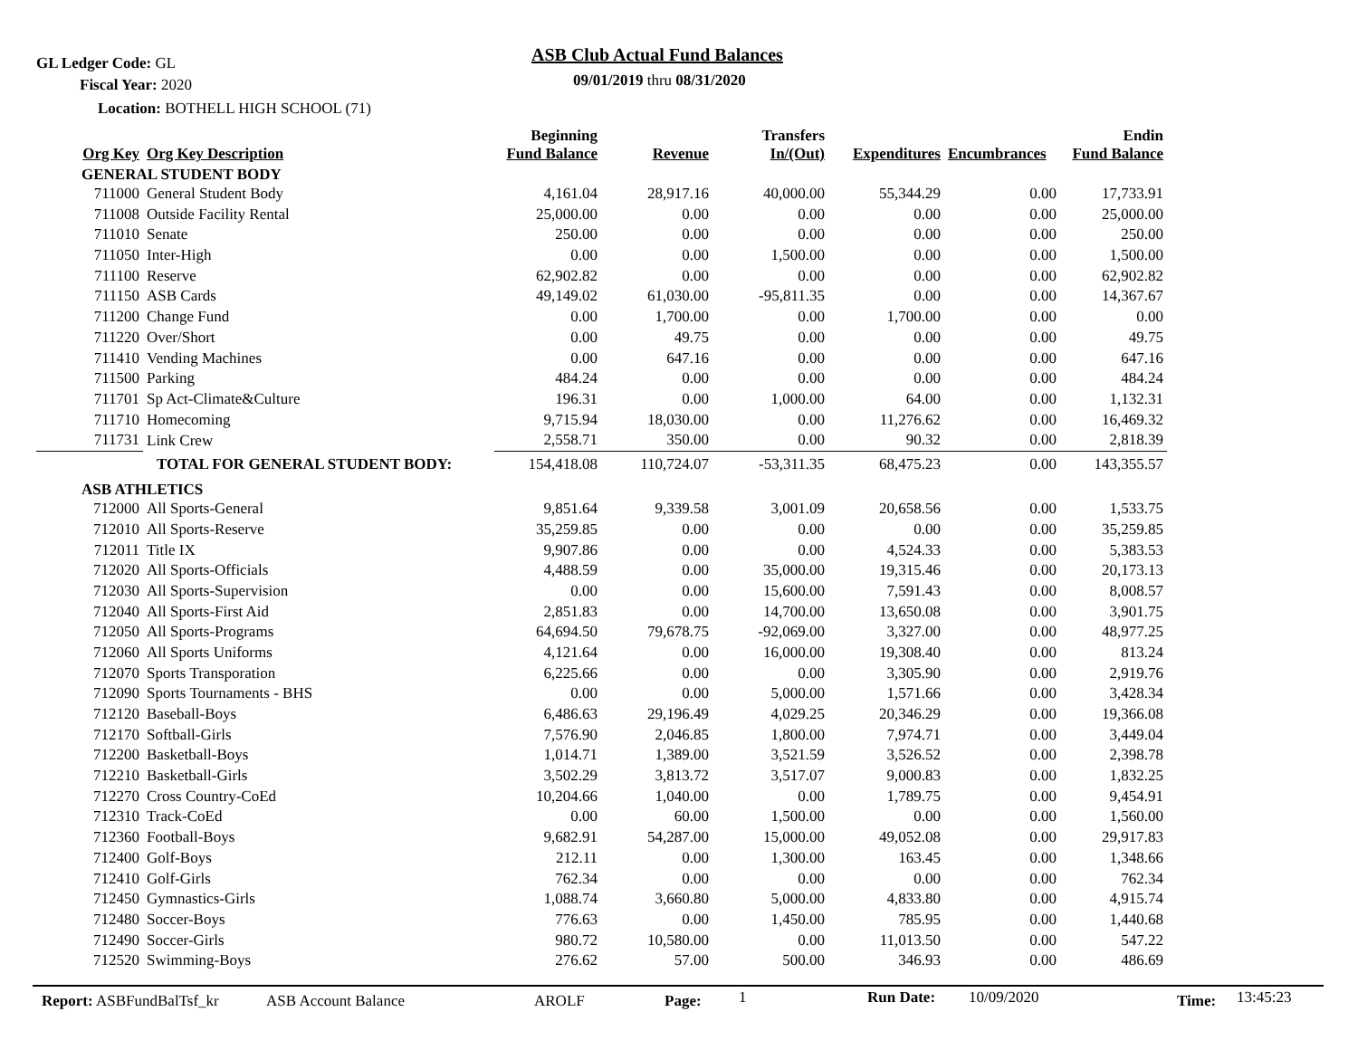GL Ledger Code: GL
Fiscal Year: 2020
Location: BOTHELL HIGH SCHOOL (71)
ASB Club Actual Fund Balances
09/01/2019 thru 08/31/2020
| Org Key | Org Key Description | Beginning Fund Balance | Revenue | Transfers In/(Out) | Expenditures | Encumbrances | Endin Fund Balance |
| --- | --- | --- | --- | --- | --- | --- | --- |
| GENERAL STUDENT BODY | | | | | | | |
| 711000 | General Student Body | 4,161.04 | 28,917.16 | 40,000.00 | 55,344.29 | 0.00 | 17,733.91 |
| 711008 | Outside Facility Rental | 25,000.00 | 0.00 | 0.00 | 0.00 | 0.00 | 25,000.00 |
| 711010 | Senate | 250.00 | 0.00 | 0.00 | 0.00 | 0.00 | 250.00 |
| 711050 | Inter-High | 0.00 | 0.00 | 1,500.00 | 0.00 | 0.00 | 1,500.00 |
| 711100 | Reserve | 62,902.82 | 0.00 | 0.00 | 0.00 | 0.00 | 62,902.82 |
| 711150 | ASB Cards | 49,149.02 | 61,030.00 | -95,811.35 | 0.00 | 0.00 | 14,367.67 |
| 711200 | Change Fund | 0.00 | 1,700.00 | 0.00 | 1,700.00 | 0.00 | 0.00 |
| 711220 | Over/Short | 0.00 | 49.75 | 0.00 | 0.00 | 0.00 | 49.75 |
| 711410 | Vending Machines | 0.00 | 647.16 | 0.00 | 0.00 | 0.00 | 647.16 |
| 711500 | Parking | 484.24 | 0.00 | 0.00 | 0.00 | 0.00 | 484.24 |
| 711701 | Sp Act-Climate&Culture | 196.31 | 0.00 | 1,000.00 | 64.00 | 0.00 | 1,132.31 |
| 711710 | Homecoming | 9,715.94 | 18,030.00 | 0.00 | 11,276.62 | 0.00 | 16,469.32 |
| 711731 | Link Crew | 2,558.71 | 350.00 | 0.00 | 90.32 | 0.00 | 2,818.39 |
| | TOTAL FOR GENERAL STUDENT BODY: | 154,418.08 | 110,724.07 | -53,311.35 | 68,475.23 | 0.00 | 143,355.57 |
| ASB ATHLETICS | | | | | | | |
| 712000 | All Sports-General | 9,851.64 | 9,339.58 | 3,001.09 | 20,658.56 | 0.00 | 1,533.75 |
| 712010 | All Sports-Reserve | 35,259.85 | 0.00 | 0.00 | 0.00 | 0.00 | 35,259.85 |
| 712011 | Title IX | 9,907.86 | 0.00 | 0.00 | 4,524.33 | 0.00 | 5,383.53 |
| 712020 | All Sports-Officials | 4,488.59 | 0.00 | 35,000.00 | 19,315.46 | 0.00 | 20,173.13 |
| 712030 | All Sports-Supervision | 0.00 | 0.00 | 15,600.00 | 7,591.43 | 0.00 | 8,008.57 |
| 712040 | All Sports-First Aid | 2,851.83 | 0.00 | 14,700.00 | 13,650.08 | 0.00 | 3,901.75 |
| 712050 | All Sports-Programs | 64,694.50 | 79,678.75 | -92,069.00 | 3,327.00 | 0.00 | 48,977.25 |
| 712060 | All Sports Uniforms | 4,121.64 | 0.00 | 16,000.00 | 19,308.40 | 0.00 | 813.24 |
| 712070 | Sports Transporation | 6,225.66 | 0.00 | 0.00 | 3,305.90 | 0.00 | 2,919.76 |
| 712090 | Sports Tournaments - BHS | 0.00 | 0.00 | 5,000.00 | 1,571.66 | 0.00 | 3,428.34 |
| 712120 | Baseball-Boys | 6,486.63 | 29,196.49 | 4,029.25 | 20,346.29 | 0.00 | 19,366.08 |
| 712170 | Softball-Girls | 7,576.90 | 2,046.85 | 1,800.00 | 7,974.71 | 0.00 | 3,449.04 |
| 712200 | Basketball-Boys | 1,014.71 | 1,389.00 | 3,521.59 | 3,526.52 | 0.00 | 2,398.78 |
| 712210 | Basketball-Girls | 3,502.29 | 3,813.72 | 3,517.07 | 9,000.83 | 0.00 | 1,832.25 |
| 712270 | Cross Country-CoEd | 10,204.66 | 1,040.00 | 0.00 | 1,789.75 | 0.00 | 9,454.91 |
| 712310 | Track-CoEd | 0.00 | 60.00 | 1,500.00 | 0.00 | 0.00 | 1,560.00 |
| 712360 | Football-Boys | 9,682.91 | 54,287.00 | 15,000.00 | 49,052.08 | 0.00 | 29,917.83 |
| 712400 | Golf-Boys | 212.11 | 0.00 | 1,300.00 | 163.45 | 0.00 | 1,348.66 |
| 712410 | Golf-Girls | 762.34 | 0.00 | 0.00 | 0.00 | 0.00 | 762.34 |
| 712450 | Gymnastics-Girls | 1,088.74 | 3,660.80 | 5,000.00 | 4,833.80 | 0.00 | 4,915.74 |
| 712480 | Soccer-Boys | 776.63 | 0.00 | 1,450.00 | 785.95 | 0.00 | 1,440.68 |
| 712490 | Soccer-Girls | 980.72 | 10,580.00 | 0.00 | 11,013.50 | 0.00 | 547.22 |
| 712520 | Swimming-Boys | 276.62 | 57.00 | 500.00 | 346.93 | 0.00 | 486.69 |
Report: ASBFundBalTsf_kr ASB Account Balance AROLF Page: 1 Run Date: 10/09/2020 Time: 13:45:23